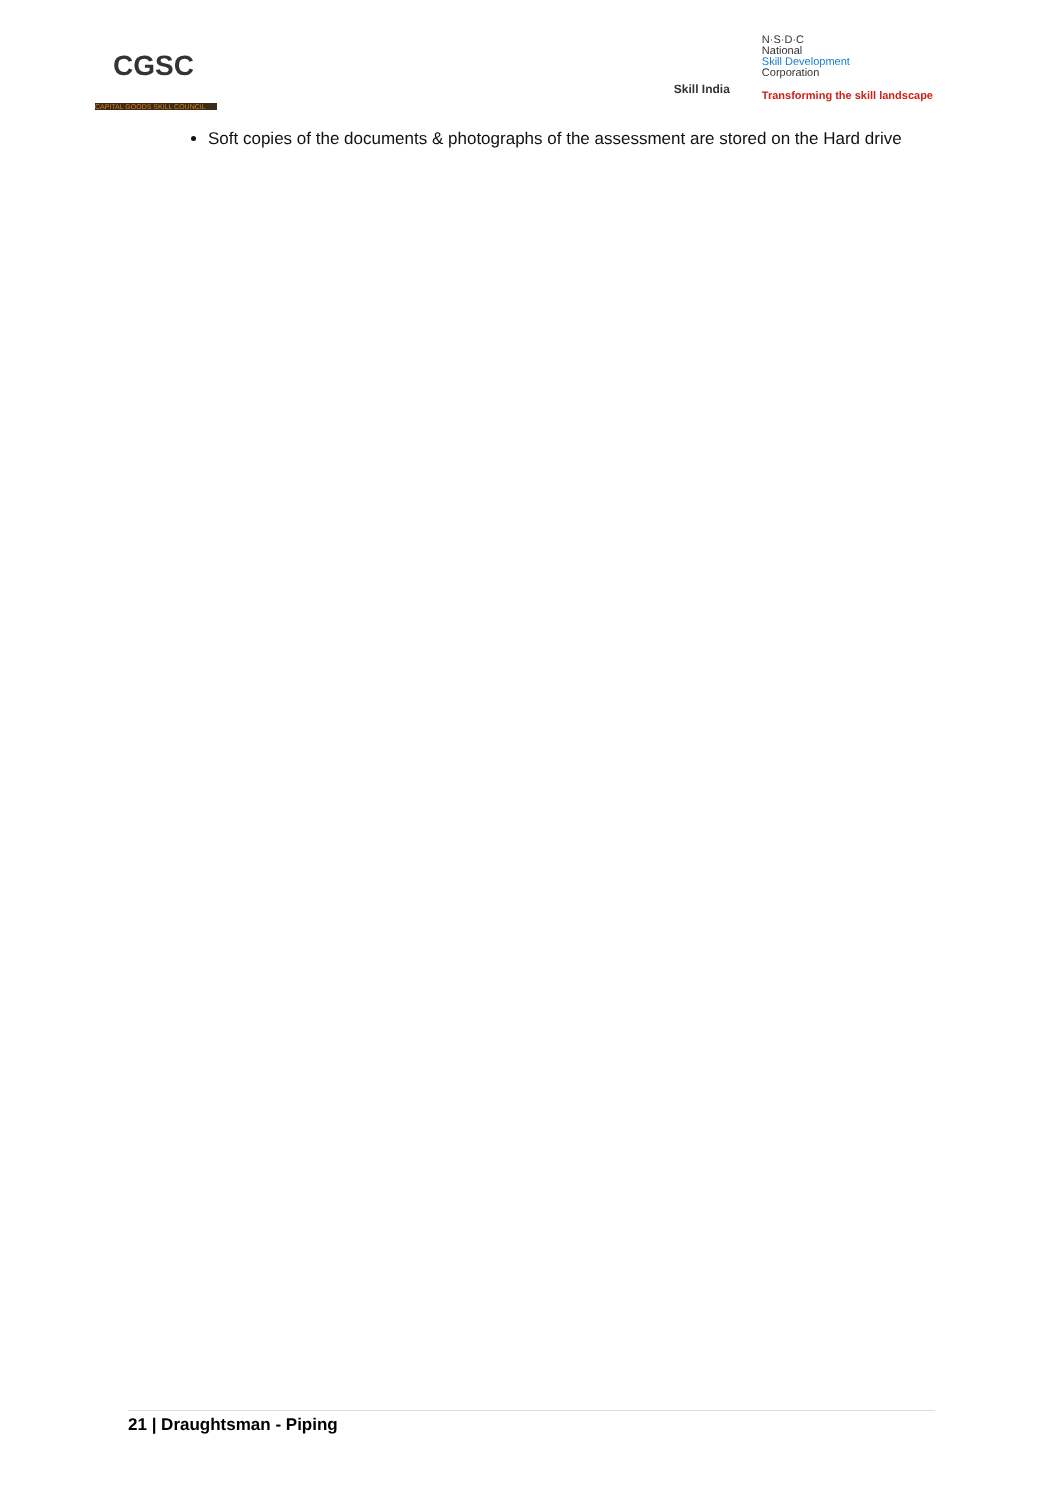CGSC
CAPITAL GOODS SKILL COUNCIL
Skill India
N·S·D·C
National
Skill Development
Corporation
Transforming the skill landscape
Soft copies of the documents & photographs of the assessment are stored on the Hard drive
21 | Draughtsman - Piping